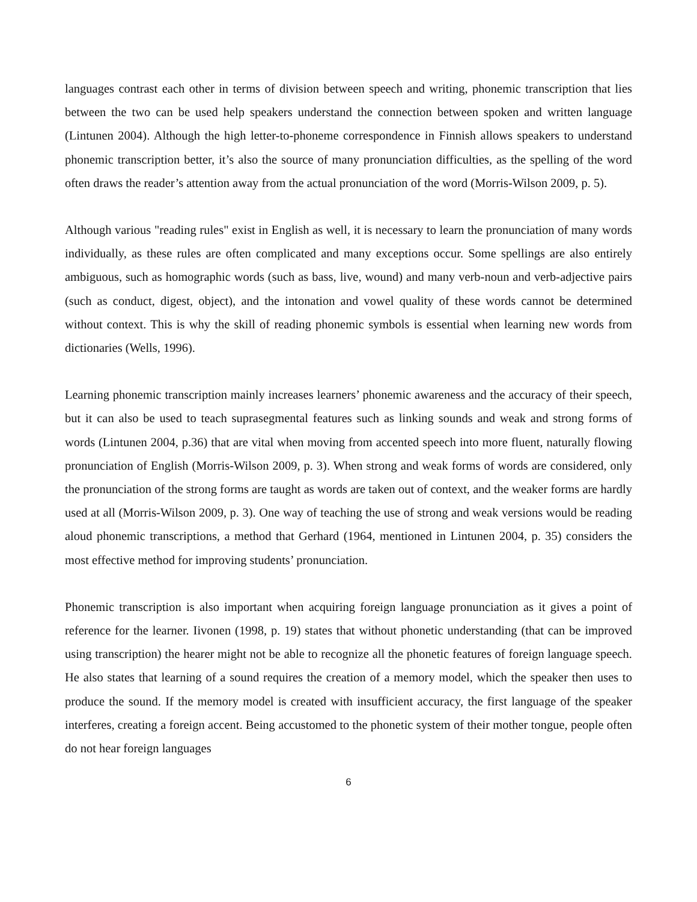languages contrast each other in terms of division between speech and writing, phonemic transcription that lies between the two can be used help speakers understand the connection between spoken and written language (Lintunen 2004). Although the high letter-to-phoneme correspondence in Finnish allows speakers to understand phonemic transcription better, it’s also the source of many pronunciation difficulties, as the spelling of the word often draws the reader’s attention away from the actual pronunciation of the word (Morris-Wilson 2009, p. 5).
Although various "reading rules" exist in English as well, it is necessary to learn the pronunciation of many words individually, as these rules are often complicated and many exceptions occur. Some spellings are also entirely ambiguous, such as homographic words (such as bass, live, wound) and many verb-noun and verb-adjective pairs (such as conduct, digest, object), and the intonation and vowel quality of these words cannot be determined without context. This is why the skill of reading phonemic symbols is essential when learning new words from dictionaries (Wells, 1996).
Learning phonemic transcription mainly increases learners’ phonemic awareness and the accuracy of their speech, but it can also be used to teach suprasegmental features such as linking sounds and weak and strong forms of words (Lintunen 2004, p.36) that are vital when moving from accented speech into more fluent, naturally flowing pronunciation of English (Morris-Wilson 2009, p. 3). When strong and weak forms of words are considered, only the pronunciation of the strong forms are taught as words are taken out of context, and the weaker forms are hardly used at all (Morris-Wilson 2009, p. 3). One way of teaching the use of strong and weak versions would be reading aloud phonemic transcriptions, a method that Gerhard (1964, mentioned in Lintunen 2004, p. 35) considers the most effective method for improving students’ pronunciation.
Phonemic transcription is also important when acquiring foreign language pronunciation as it gives a point of reference for the learner. Iivonen (1998, p. 19) states that without phonetic understanding (that can be improved using transcription) the hearer might not be able to recognize all the phonetic features of foreign language speech. He also states that learning of a sound requires the creation of a memory model, which the speaker then uses to produce the sound. If the memory model is created with insufficient accuracy, the first language of the speaker interferes, creating a foreign accent. Being accustomed to the phonetic system of their mother tongue, people often do not hear foreign languages
6